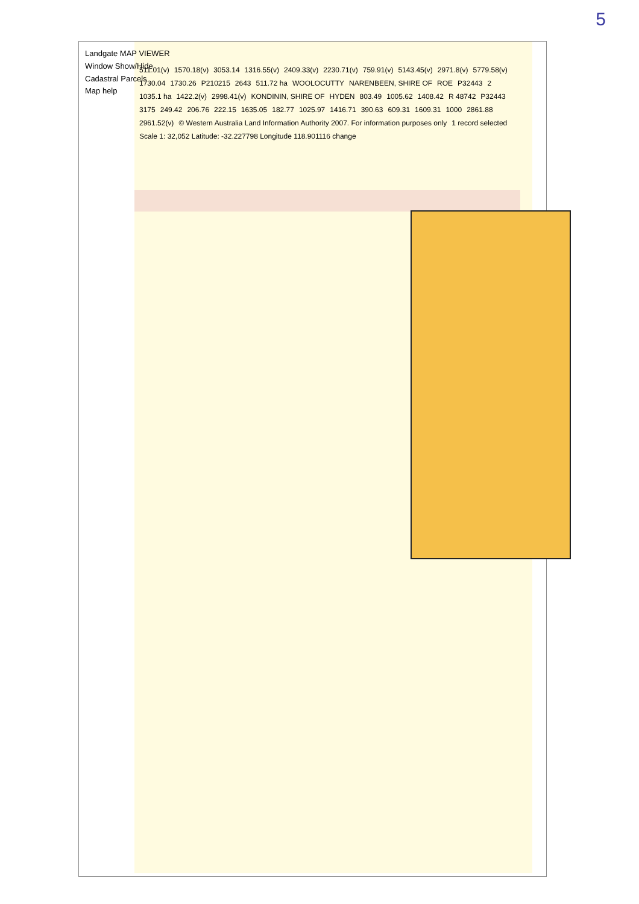5
Landgate MAP VIEWER
Window Show/Hide
Cadastral Parcels
Map help
511.01(v) 1570.18(v) 3053.14 1316.55(v) 2409.33(v) 2230.71(v) 759.91(v) 5143.45(v) 2971.8(v) 5779.58(v) 1730.04 1730.26 P210215 2643 511.72 ha WOOLOCUTTY NARENBEEN, SHIRE OF ROE P32443 2 1035.1 ha 1422.2(v) 2998.41(v) KONDININ, SHIRE OF HYDEN 803.49 1005.62 1408.42 R 48742 P32443 3175 249.42 206.76 222.15 1635.05 182.77 1025.97 1416.71 390.63 609.31 1609.31 1000 2861.88 2961.52(v) © Western Australia Land Information Authority 2007. For information purposes only 1 record selected Scale 1: 32,052 Latitude: -32.227798 Longitude 118.901116 change